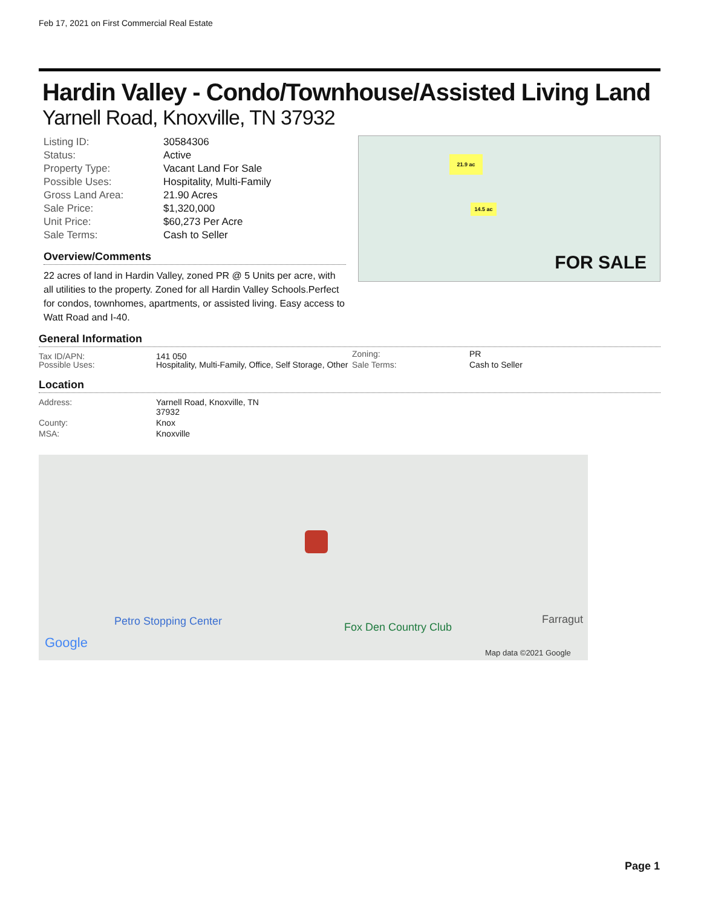Feb 17, 2021 on First Commercial Real Estate
Hardin Valley - Condo/Townhouse/Assisted Living Land
Yarnell Road, Knoxville, TN 37932
| Listing ID: | 30584306 |
| Status: | Active |
| Property Type: | Vacant Land For Sale |
| Possible Uses: | Hospitality, Multi-Family |
| Gross Land Area: | 21.90 Acres |
| Sale Price: | $1,320,000 |
| Unit Price: | $60,273 Per Acre |
| Sale Terms: | Cash to Seller |
Overview/Comments
22 acres of land in Hardin Valley, zoned PR @ 5 Units per acre, with all utilities to the property. Zoned for all Hardin Valley Schools.Perfect for condos, townhomes, apartments, or assisted living. Easy access to Watt Road and I-40.
21.9 ac
14.5 ac
FOR SALE
General Information
| Tax ID/APN: | 141 050 | |
| | | Zoning: | PR |
| Possible Uses: | Hospitality, Multi-Family, Office, Self Storage, Other | Sale Terms: | Cash to Seller |
Location
| Address: | Yarnell Road, Knoxville, TN 37932 |
| County: | Knox |
| MSA: | Knoxville |
Petro Stopping Center Fox Den Country Club
Farragut
Google
Map data ©2021 Google
Page 1